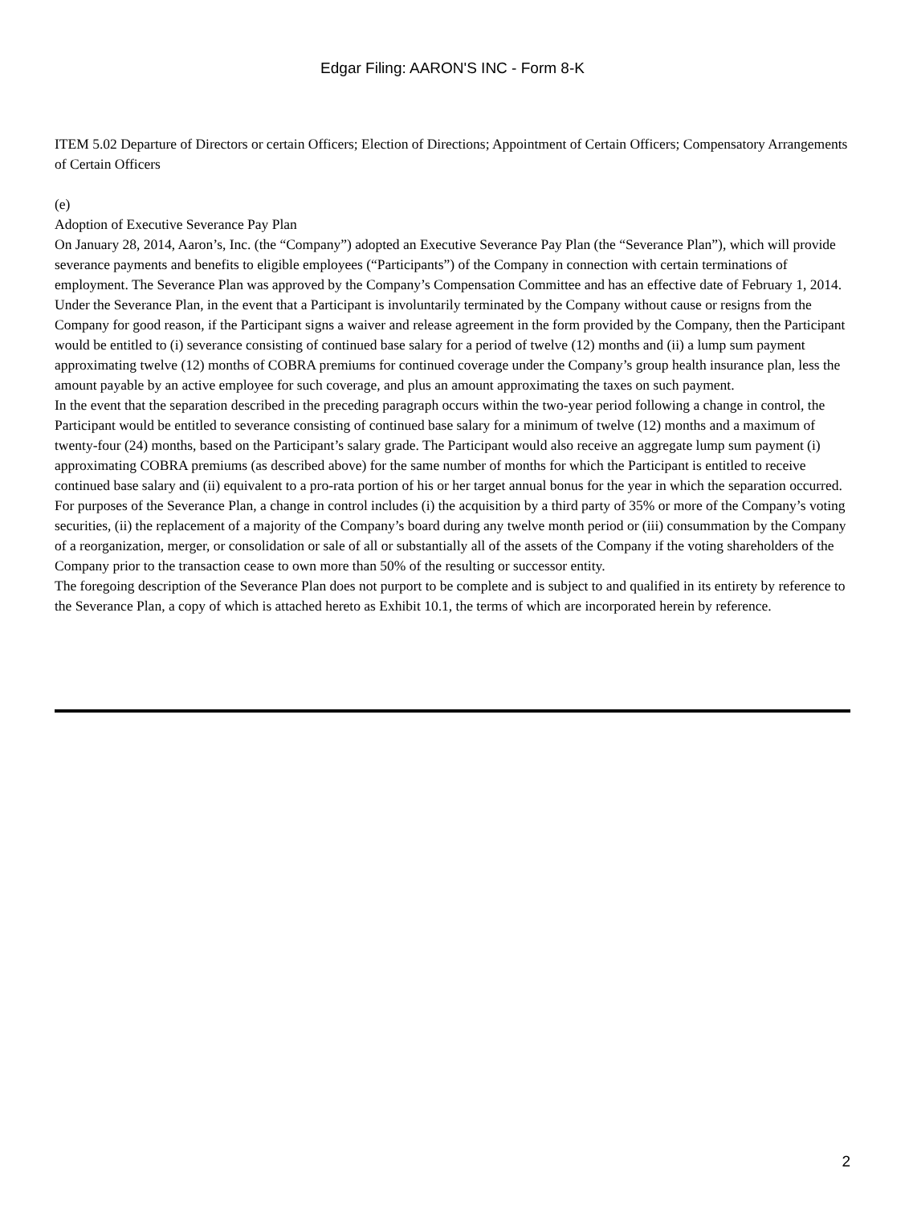Edgar Filing: AARON'S INC - Form 8-K
ITEM 5.02 Departure of Directors or certain Officers; Election of Directions; Appointment of Certain Officers; Compensatory Arrangements of Certain Officers
(e)
Adoption of Executive Severance Pay Plan
On January 28, 2014, Aaron’s, Inc. (the “Company”) adopted an Executive Severance Pay Plan (the “Severance Plan”), which will provide severance payments and benefits to eligible employees (“Participants”) of the Company in connection with certain terminations of employment. The Severance Plan was approved by the Company’s Compensation Committee and has an effective date of February 1, 2014.
Under the Severance Plan, in the event that a Participant is involuntarily terminated by the Company without cause or resigns from the Company for good reason, if the Participant signs a waiver and release agreement in the form provided by the Company, then the Participant would be entitled to (i) severance consisting of continued base salary for a period of twelve (12) months and (ii) a lump sum payment approximating twelve (12) months of COBRA premiums for continued coverage under the Company’s group health insurance plan, less the amount payable by an active employee for such coverage, and plus an amount approximating the taxes on such payment.
In the event that the separation described in the preceding paragraph occurs within the two-year period following a change in control, the Participant would be entitled to severance consisting of continued base salary for a minimum of twelve (12) months and a maximum of twenty-four (24) months, based on the Participant’s salary grade. The Participant would also receive an aggregate lump sum payment (i) approximating COBRA premiums (as described above) for the same number of months for which the Participant is entitled to receive continued base salary and (ii) equivalent to a pro-rata portion of his or her target annual bonus for the year in which the separation occurred.
For purposes of the Severance Plan, a change in control includes (i) the acquisition by a third party of 35% or more of the Company’s voting securities, (ii) the replacement of a majority of the Company’s board during any twelve month period or (iii) consummation by the Company of a reorganization, merger, or consolidation or sale of all or substantially all of the assets of the Company if the voting shareholders of the Company prior to the transaction cease to own more than 50% of the resulting or successor entity.
The foregoing description of the Severance Plan does not purport to be complete and is subject to and qualified in its entirety by reference to the Severance Plan, a copy of which is attached hereto as Exhibit 10.1, the terms of which are incorporated herein by reference.
2